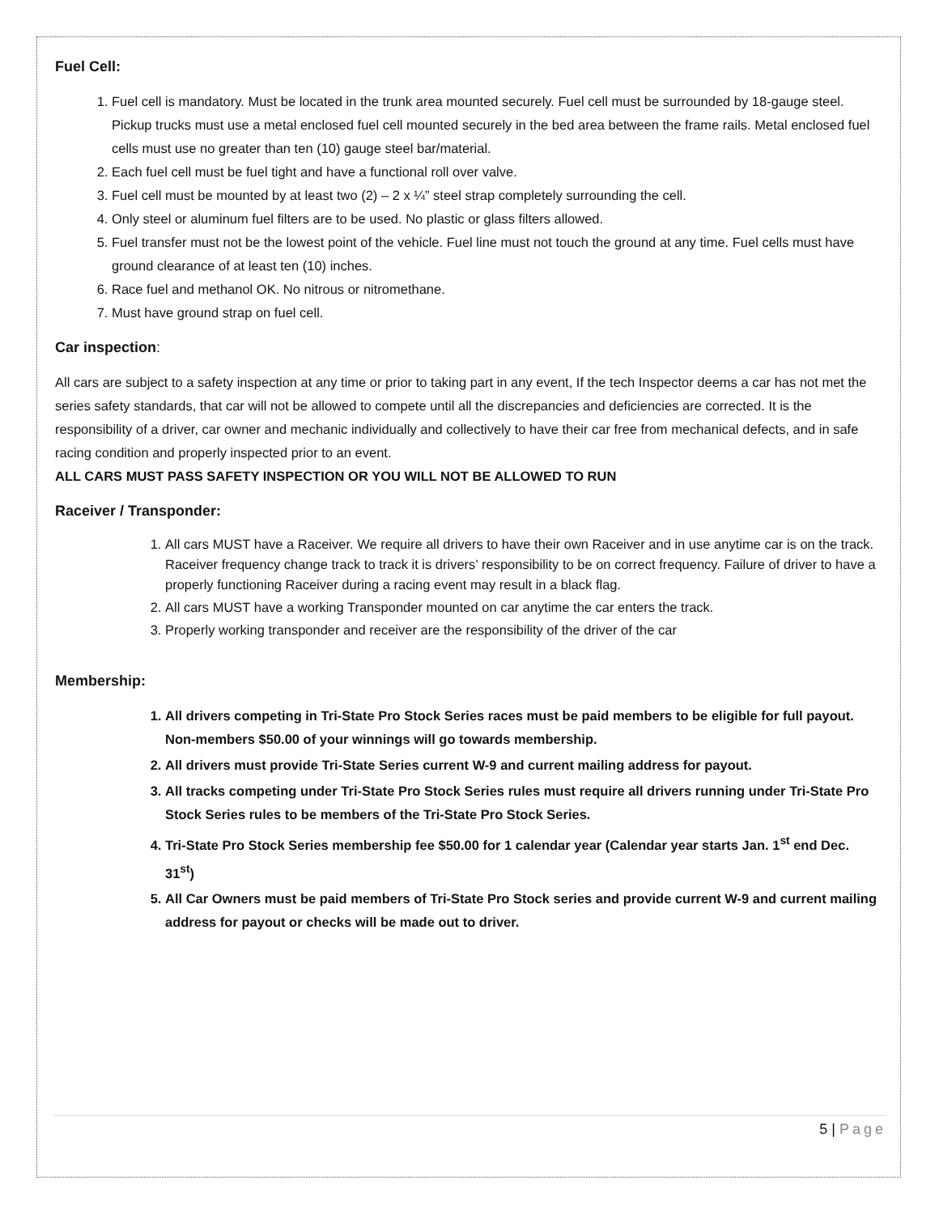Fuel Cell:
1. Fuel cell is mandatory. Must be located in the trunk area mounted securely. Fuel cell must be surrounded by 18-gauge steel. Pickup trucks must use a metal enclosed fuel cell mounted securely in the bed area between the frame rails. Metal enclosed fuel cells must use no greater than ten (10) gauge steel bar/material.
2. Each fuel cell must be fuel tight and have a functional roll over valve.
3. Fuel cell must be mounted by at least two (2) – 2 x ¼” steel strap completely surrounding the cell.
4. Only steel or aluminum fuel filters are to be used. No plastic or glass filters allowed.
5. Fuel transfer must not be the lowest point of the vehicle. Fuel line must not touch the ground at any time. Fuel cells must have ground clearance of at least ten (10) inches.
6. Race fuel and methanol OK. No nitrous or nitromethane.
7. Must have ground strap on fuel cell.
Car inspection:
All cars are subject to a safety inspection at any time or prior to taking part in any event, If the tech Inspector deems a car has not met the series safety standards, that car will not be allowed to compete until all the discrepancies and deficiencies are corrected. It is the responsibility of a driver, car owner and mechanic individually and collectively to have their car free from mechanical defects, and in safe racing condition and properly inspected prior to an event.
ALL CARS MUST PASS SAFETY INSPECTION OR YOU WILL NOT BE ALLOWED TO RUN
Raceiver / Transponder:
1. All cars MUST have a Raceiver. We require all drivers to have their own Raceiver and in use anytime car is on the track. Raceiver frequency change track to track it is drivers’ responsibility to be on correct frequency. Failure of driver to have a properly functioning Raceiver during a racing event may result in a black flag.
2. All cars MUST have a working Transponder mounted on car anytime the car enters the track.
3. Properly working transponder and receiver are the responsibility of the driver of the car
Membership:
1. All drivers competing in Tri-State Pro Stock Series races must be paid members to be eligible for full payout. Non-members $50.00 of your winnings will go towards membership.
2. All drivers must provide Tri-State Series current W-9 and current mailing address for payout.
3. All tracks competing under Tri-State Pro Stock Series rules must require all drivers running under Tri-State Pro Stock Series rules to be members of the Tri-State Pro Stock Series.
4. Tri-State Pro Stock Series membership fee $50.00 for 1 calendar year (Calendar year starts Jan. 1<sup>st</sup> end Dec. 31<sup>st</sup>)
5. All Car Owners must be paid members of Tri-State Pro Stock series and provide current W-9 and current mailing address for payout or checks will be made out to driver.
5 | Page